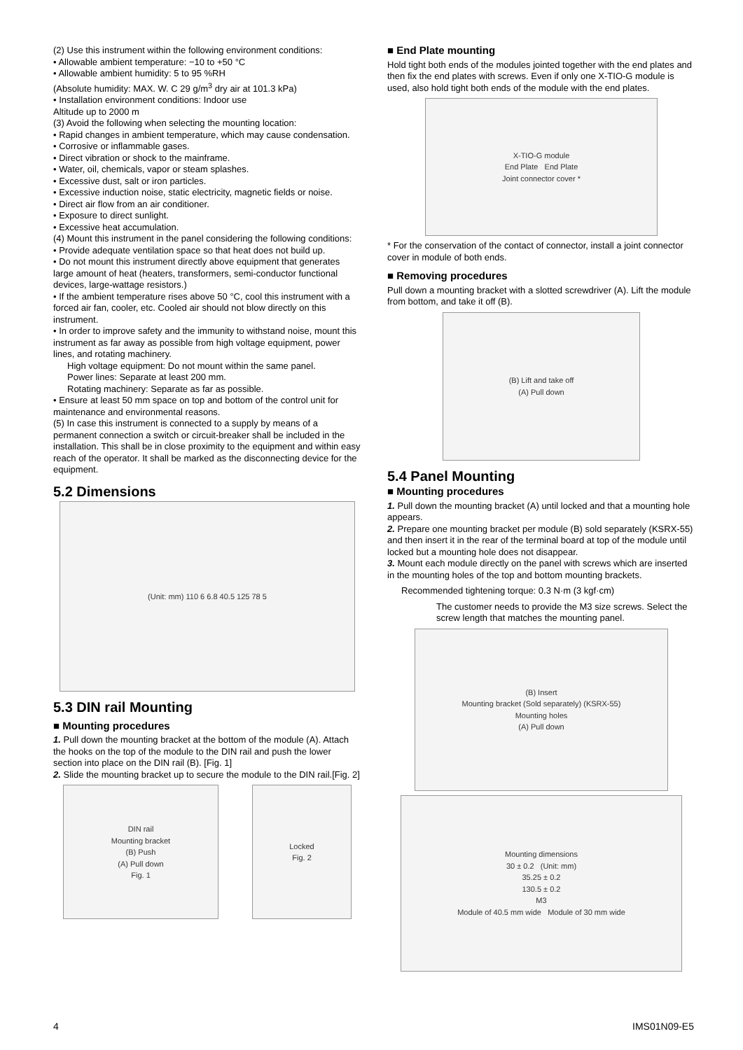(2) Use this instrument within the following environment conditions:
• Allowable ambient temperature: −10 to +50 °C
• Allowable ambient humidity: 5 to 95 %RH
(Absolute humidity: MAX. W. C 29 g/m<sup>3</sup> dry air at 101.3 kPa)
• Installation environment conditions: Indoor use
Altitude up to 2000 m
(3) Avoid the following when selecting the mounting location:
• Rapid changes in ambient temperature, which may cause condensation.
• Corrosive or inflammable gases.
• Direct vibration or shock to the mainframe.
• Water, oil, chemicals, vapor or steam splashes.
• Excessive dust, salt or iron particles.
• Excessive induction noise, static electricity, magnetic fields or noise.
• Direct air flow from an air conditioner.
• Exposure to direct sunlight.
• Excessive heat accumulation.
(4) Mount this instrument in the panel considering the following conditions:
• Provide adequate ventilation space so that heat does not build up.
• Do not mount this instrument directly above equipment that generates large amount of heat (heaters, transformers, semi-conductor functional devices, large-wattage resistors.)
• If the ambient temperature rises above 50 °C, cool this instrument with a forced air fan, cooler, etc. Cooled air should not blow directly on this instrument.
• In order to improve safety and the immunity to withstand noise, mount this instrument as far away as possible from high voltage equipment, power lines, and rotating machinery.
High voltage equipment: Do not mount within the same panel.
Power lines: Separate at least 200 mm.
Rotating machinery: Separate as far as possible.
• Ensure at least 50 mm space on top and bottom of the control unit for maintenance and environmental reasons.
(5) In case this instrument is connected to a supply by means of a permanent connection a switch or circuit-breaker shall be included in the installation. This shall be in close proximity to the equipment and within easy reach of the operator. It shall be marked as the disconnecting device for the equipment.
5.2 Dimensions
(Unit: mm) 110 6 6.8 40.5 125 78 5
5.3 DIN rail Mounting
■ Mounting procedures
1. Pull down the mounting bracket at the bottom of the module (A). Attach the hooks on the top of the module to the DIN rail and push the lower section into place on the DIN rail (B). [Fig. 1]
2. Slide the mounting bracket up to secure the module to the DIN rail.[Fig. 2]
DIN rail
Mounting bracket
(B) Push
(A) Pull down
Fig. 1
Locked
Fig. 2
■ End Plate mounting
Hold tight both ends of the modules jointed together with the end plates and then fix the end plates with screws. Even if only one X-TIO-G module is used, also hold tight both ends of the module with the end plates.
X-TIO-G module
End Plate End Plate
Joint connector cover *
* For the conservation of the contact of connector, install a joint connector cover in module of both ends.
■ Removing procedures
Pull down a mounting bracket with a slotted screwdriver (A). Lift the module from bottom, and take it off (B).
(B) Lift and take off
(A) Pull down
5.4 Panel Mounting
■ Mounting procedures
1. Pull down the mounting bracket (A) until locked and that a mounting hole appears.
2. Prepare one mounting bracket per module (B) sold separately (KSRX-55) and then insert it in the rear of the terminal board at top of the module until locked but a mounting hole does not disappear.
3. Mount each module directly on the panel with screws which are inserted in the mounting holes of the top and bottom mounting brackets.
Recommended tightening torque: 0.3 N·m (3 kgf·cm)
The customer needs to provide the M3 size screws. Select the screw length that matches the mounting panel.
(B) Insert
Mounting bracket (Sold separately) (KSRX-55)
Mounting holes
(A) Pull down
Mounting dimensions
30 ± 0.2 (Unit: mm)
35.25 ± 0.2
130.5 ± 0.2
M3
Module of 40.5 mm wide Module of 30 mm wide
4 IMS01N09-E5